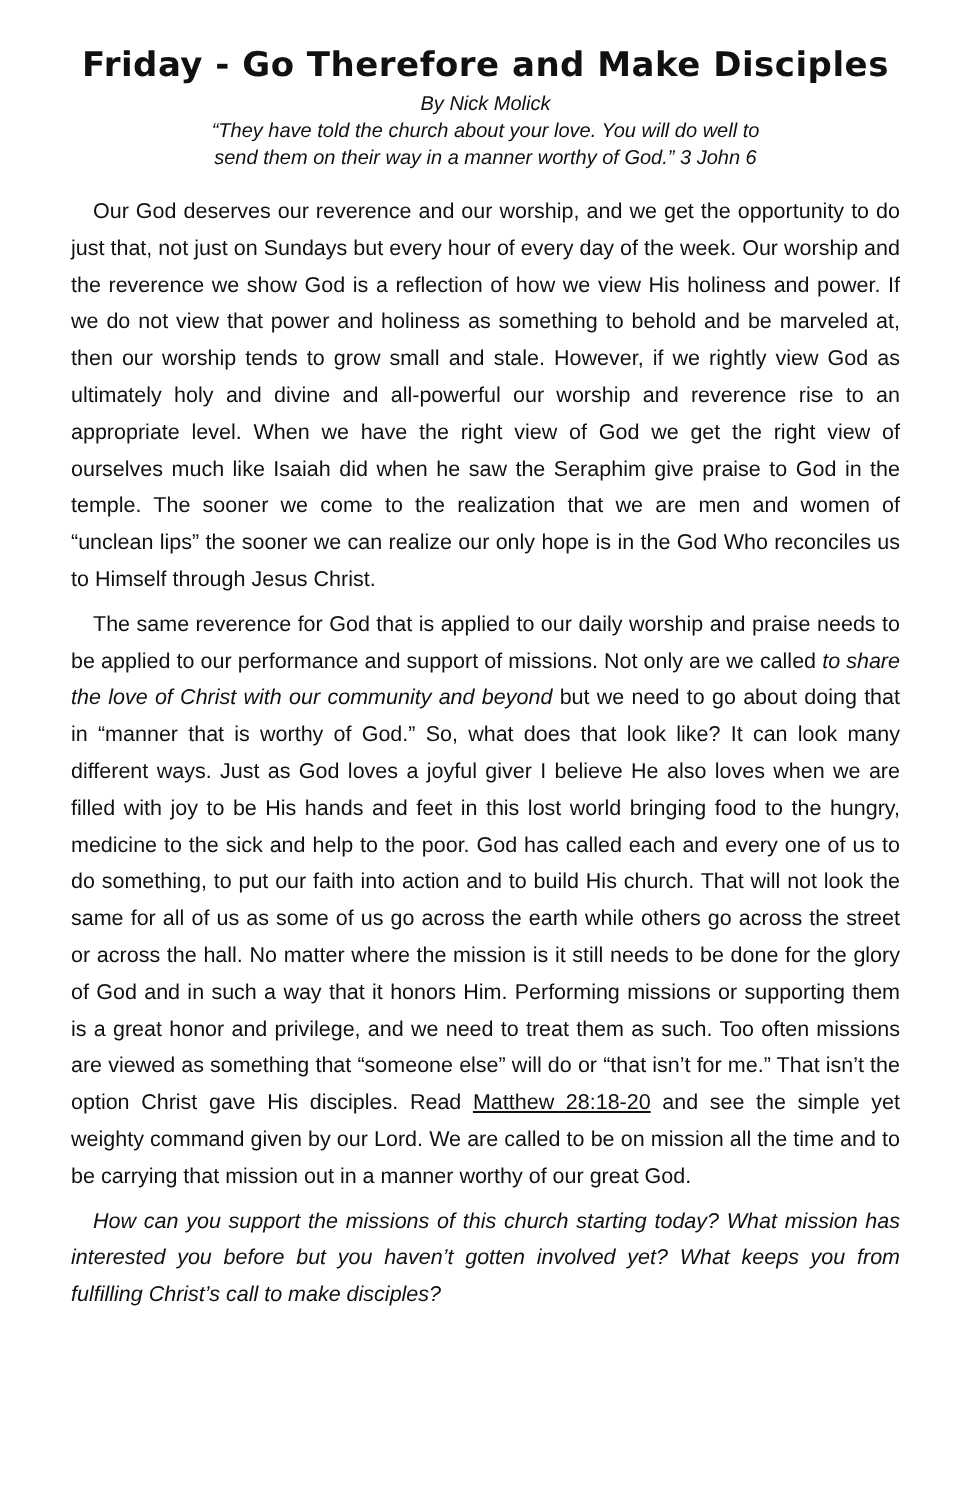Friday - Go Therefore and Make Disciples
By Nick Molick
“They have told the church about your love. You will do well to
send them on their way in a manner worthy of God.” 3 John 6
Our God deserves our reverence and our worship, and we get the opportunity to do just that, not just on Sundays but every hour of every day of the week. Our worship and the reverence we show God is a reflection of how we view His holiness and power. If we do not view that power and holiness as something to behold and be marveled at, then our worship tends to grow small and stale. However, if we rightly view God as ultimately holy and divine and all-powerful our worship and reverence rise to an appropriate level. When we have the right view of God we get the right view of ourselves much like Isaiah did when he saw the Seraphim give praise to God in the temple. The sooner we come to the realization that we are men and women of “unclean lips” the sooner we can realize our only hope is in the God Who reconciles us to Himself through Jesus Christ.
The same reverence for God that is applied to our daily worship and praise needs to be applied to our performance and support of missions. Not only are we called to share the love of Christ with our community and beyond but we need to go about doing that in “manner that is worthy of God.” So, what does that look like? It can look many different ways. Just as God loves a joyful giver I believe He also loves when we are filled with joy to be His hands and feet in this lost world bringing food to the hungry, medicine to the sick and help to the poor. God has called each and every one of us to do something, to put our faith into action and to build His church. That will not look the same for all of us as some of us go across the earth while others go across the street or across the hall. No matter where the mission is it still needs to be done for the glory of God and in such a way that it honors Him. Performing missions or supporting them is a great honor and privilege, and we need to treat them as such. Too often missions are viewed as something that “someone else” will do or “that isn’t for me.” That isn’t the option Christ gave His disciples. Read Matthew 28:18-20 and see the simple yet weighty command given by our Lord. We are called to be on mission all the time and to be carrying that mission out in a manner worthy of our great God.
How can you support the missions of this church starting today? What mission has interested you before but you haven’t gotten involved yet? What keeps you from fulfilling Christ’s call to make disciples?